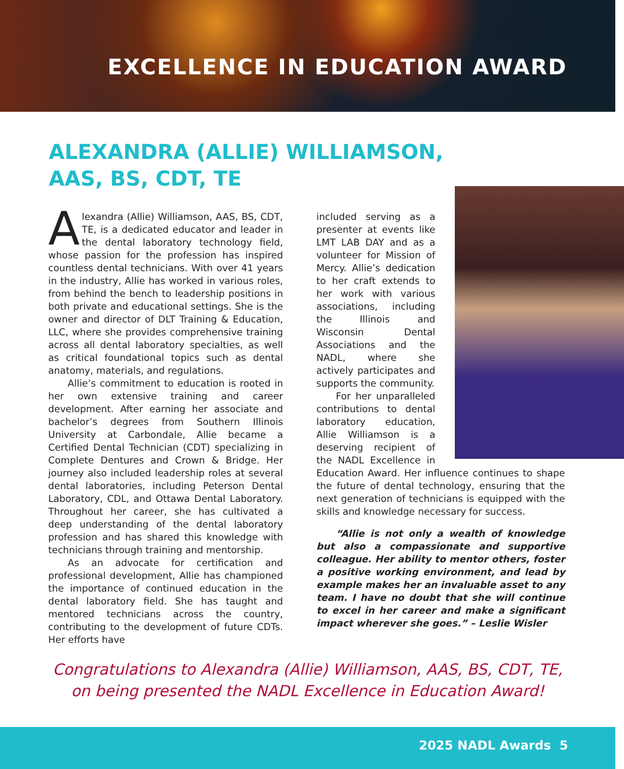EXCELLENCE IN EDUCATION AWARD
ALEXANDRA (ALLIE) WILLIAMSON,
AAS, BS, CDT, TE
Alexandra (Allie) Williamson, AAS, BS, CDT, TE, is a dedicated educator and leader in the dental laboratory technology field, whose passion for the profession has inspired countless dental technicians. With over 41 years in the industry, Allie has worked in various roles, from behind the bench to leadership positions in both private and educational settings. She is the owner and director of DLT Training & Education, LLC, where she provides comprehensive training across all dental laboratory specialties, as well as critical foundational topics such as dental anatomy, materials, and regulations.
Allie’s commitment to education is rooted in her own extensive training and career development. After earning her associate and bachelor’s degrees from Southern Illinois University at Carbondale, Allie became a Certified Dental Technician (CDT) specializing in Complete Dentures and Crown & Bridge. Her journey also included leadership roles at several dental laboratories, including Peterson Dental Laboratory, CDL, and Ottawa Dental Laboratory. Throughout her career, she has cultivated a deep understanding of the dental laboratory profession and has shared this knowledge with technicians through training and mentorship.
As an advocate for certification and professional development, Allie has championed the importance of continued education in the dental laboratory field. She has taught and mentored technicians across the country, contributing to the development of future CDTs. Her efforts have
included serving as a presenter at events like LMT LAB DAY and as a volunteer for Mission of Mercy. Allie’s dedication to her craft extends to her work with various associations, including the Illinois and Wisconsin Dental Associations and the NADL, where she actively participates and supports the community.
For her unparalleled contributions to dental laboratory education, Allie Williamson is a deserving recipient of the NADL Excellence in Education Award. Her influence continues to shape the future of dental technology, ensuring that the next generation of technicians is equipped with the skills and knowledge necessary for success.
“Allie is not only a wealth of knowledge but also a compassionate and supportive colleague. Her ability to mentor others, foster a positive working environment, and lead by example makes her an invaluable asset to any team. I have no doubt that she will continue to excel in her career and make a significant impact wherever she goes.” – Leslie Wisler
Congratulations to Alexandra (Allie) Williamson, AAS, BS, CDT, TE,
on being presented the NADL Excellence in Education Award!
2025 NADL Awards 5